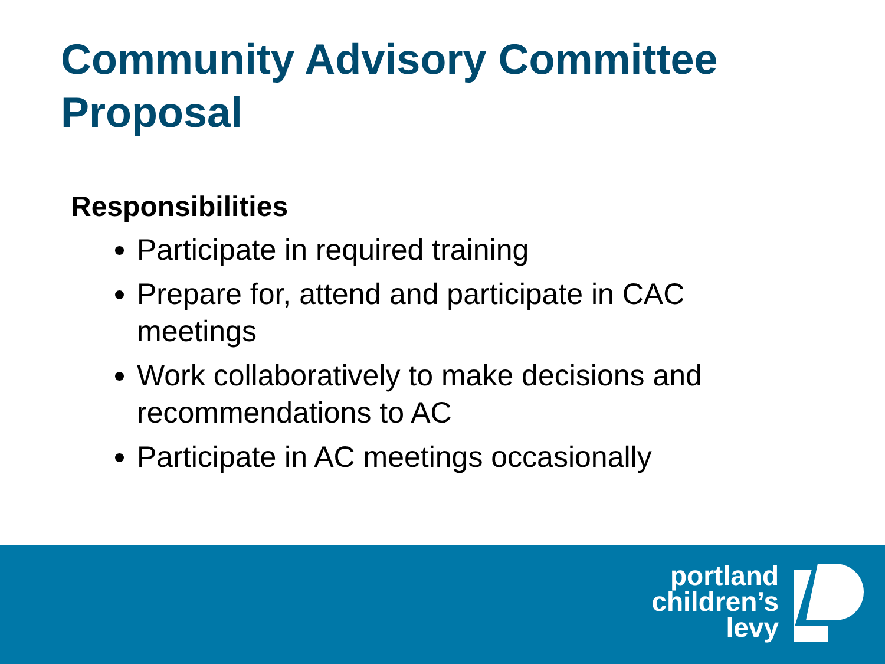Community Advisory Committee
Proposal
Responsibilities
Participate in required training
Prepare for, attend and participate in CAC meetings
Work collaboratively to make decisions and recommendations to AC
Participate in AC meetings occasionally
portland
children’s
levy